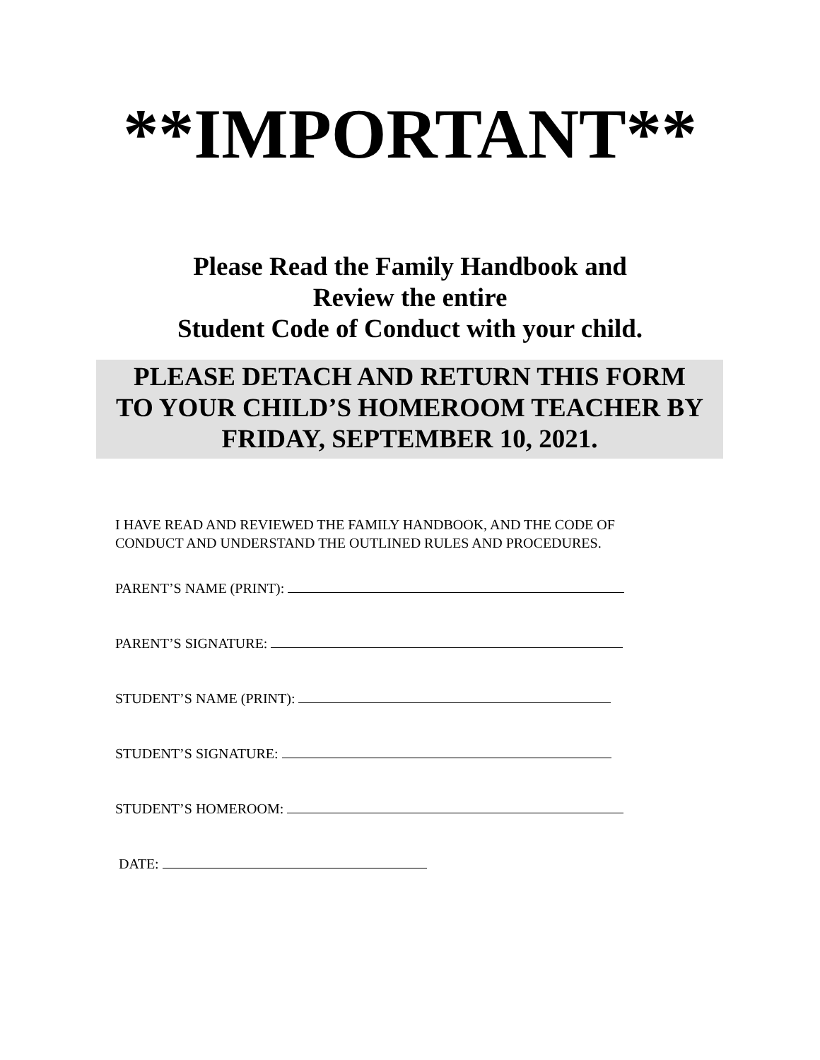**IMPORTANT**
Please Read the Family Handbook and
Review the entire
Student Code of Conduct with your child.
PLEASE DETACH AND RETURN THIS FORM
TO YOUR CHILD’S HOMEROOM TEACHER BY
FRIDAY, SEPTEMBER 10, 2021.
I HAVE READ AND REVIEWED THE FAMILY HANDBOOK, AND THE CODE OF
CONDUCT AND UNDERSTAND THE OUTLINED RULES AND PROCEDURES.
PARENT’S NAME (PRINT):
PARENT’S SIGNATURE:
STUDENT’S NAME (PRINT):
STUDENT’S SIGNATURE:
STUDENT’S HOMEROOM:
DATE: